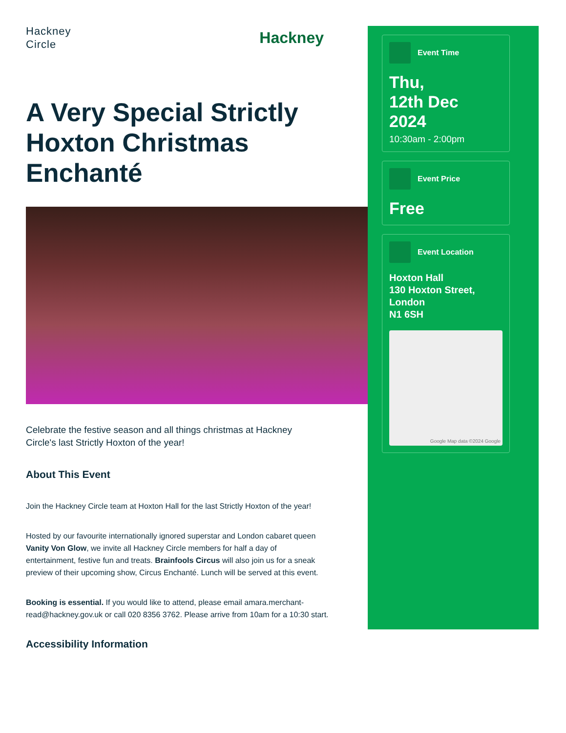Hackney
Circle
Hackney
A Very Special Strictly Hoxton Christmas Enchanté
Celebrate the festive season and all things christmas at Hackney Circle's last Strictly Hoxton of the year!
About This Event
Join the Hackney Circle team at Hoxton Hall for the last Strictly Hoxton of the year!
Hosted by our favourite internationally ignored superstar and London cabaret queen Vanity Von Glow, we invite all Hackney Circle members for half a day of entertainment, festive fun and treats. Brainfools Circus will also join us for a sneak preview of their upcoming show, Circus Enchanté. Lunch will be served at this event.
Booking is essential. If you would like to attend, please email amara.merchant-read@hackney.gov.uk or call 020 8356 3762. Please arrive from 10am for a 10:30 start.
Accessibility Information
Event Time
Thu,
12th Dec
2024
10:30am - 2:00pm
Event Price
Free
Event Location
Hoxton Hall
130 Hoxton Street,
London
N1 6SH
Google Map data ©2024 Google